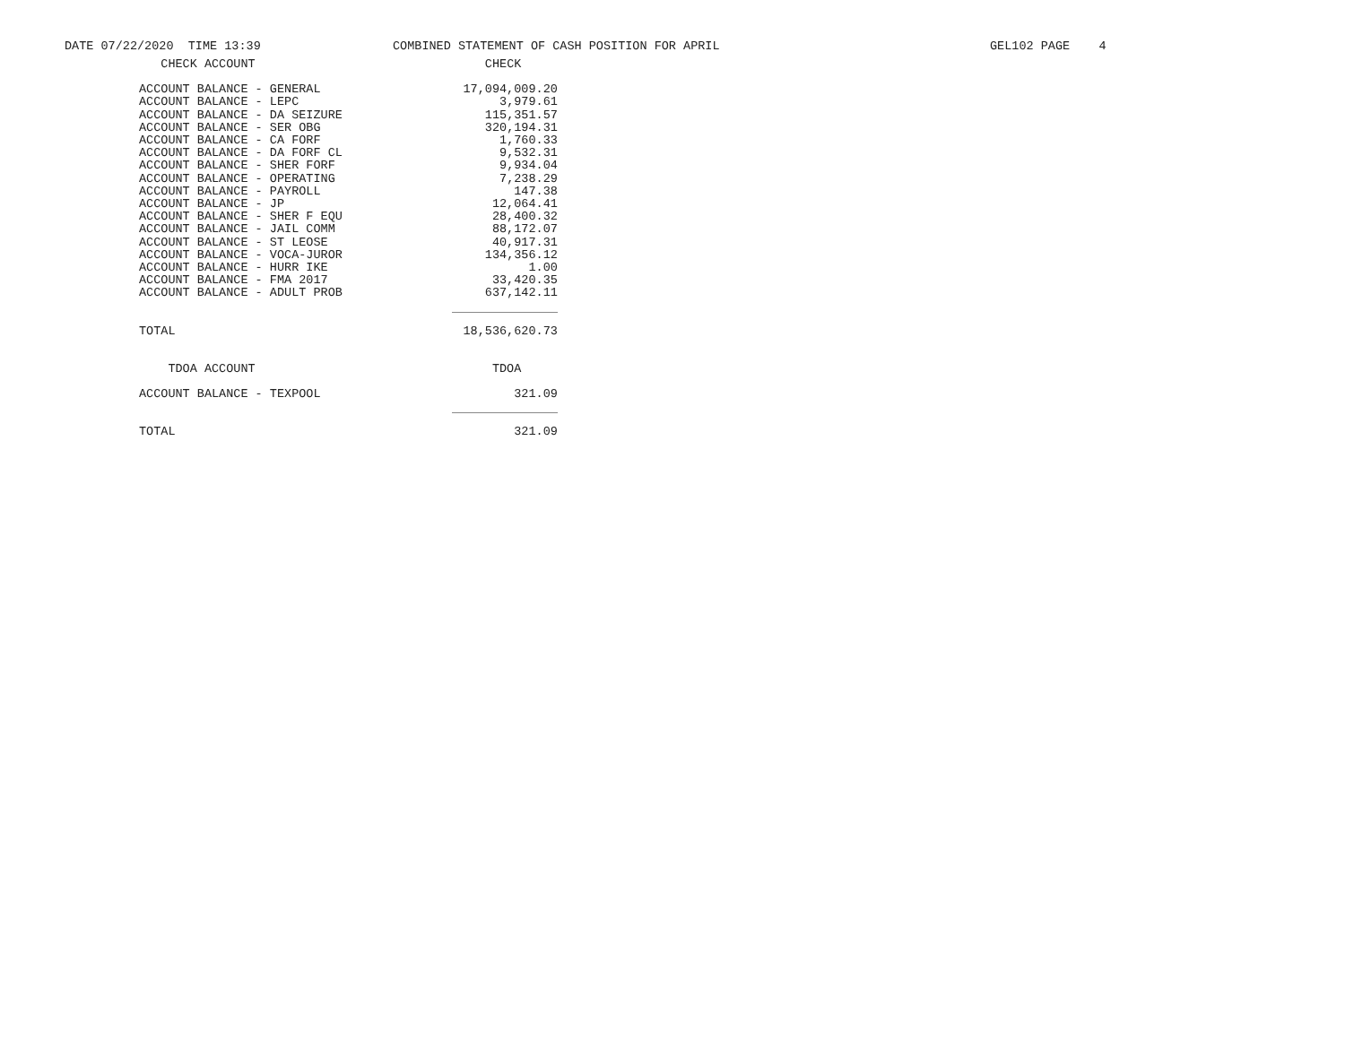DATE 07/22/2020 TIME 13:39
COMBINED STATEMENT OF CASH POSITION FOR APRIL
GEL102 PAGE 4
| CHECK ACCOUNT | CHECK |
| --- | --- |
| ACCOUNT BALANCE - GENERAL | 17,094,009.20 |
| ACCOUNT BALANCE - LEPC | 3,979.61 |
| ACCOUNT BALANCE - DA SEIZURE | 115,351.57 |
| ACCOUNT BALANCE - SER OBG | 320,194.31 |
| ACCOUNT BALANCE - CA FORF | 1,760.33 |
| ACCOUNT BALANCE - DA FORF CL | 9,532.31 |
| ACCOUNT BALANCE - SHER FORF | 9,934.04 |
| ACCOUNT BALANCE - OPERATING | 7,238.29 |
| ACCOUNT BALANCE - PAYROLL | 147.38 |
| ACCOUNT BALANCE - JP | 12,064.41 |
| ACCOUNT BALANCE - SHER F EQU | 28,400.32 |
| ACCOUNT BALANCE - JAIL COMM | 88,172.07 |
| ACCOUNT BALANCE - ST LEOSE | 40,917.31 |
| ACCOUNT BALANCE - VOCA-JUROR | 134,356.12 |
| ACCOUNT BALANCE - HURR IKE | 1.00 |
| ACCOUNT BALANCE - FMA 2017 | 33,420.35 |
| ACCOUNT BALANCE - ADULT PROB | 637,142.11 |
| TOTAL | 18,536,620.73 |
| TDOA ACCOUNT | TDOA |
| ACCOUNT BALANCE - TEXPOOL | 321.09 |
| TOTAL | 321.09 |